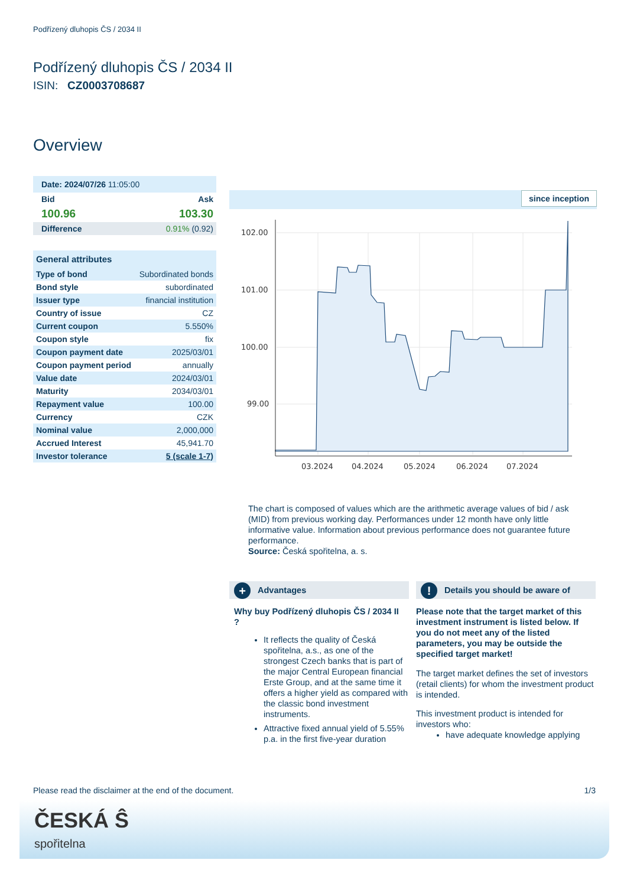Podřízený dluhopis ČS / 2034 II
Podřízený dluhopis ČS / 2034 II
ISIN: CZ0003708687
Overview
| Date: 2024/07/26 11:05:00 | |
| Bid | Ask |
| 100.96 | 103.30 |
| Difference | 0.91% (0.92) |
| General attributes | |
| --- | --- |
| Type of bond | Subordinated bonds |
| Bond style | subordinated |
| Issuer type | financial institution |
| Country of issue | CZ |
| Current coupon | 5.550% |
| Coupon style | fix |
| Coupon payment date | 2025/03/01 |
| Coupon payment period | annually |
| Value date | 2024/03/01 |
| Maturity | 2034/03/01 |
| Repayment value | 100.00 |
| Currency | CZK |
| Nominal value | 2,000,000 |
| Accrued Interest | 45,941.70 |
| Investor tolerance | 5 (scale 1-7) |
since inception
102.00
101.00
100.00
99.00
03.2024
04.2024
05.2024
06.2024
07.2024
The chart is composed of values which are the arithmetic average values of bid / ask (MID) from previous working day. Performances under 12 month have only little informative value. Information about previous performance does not guarantee future performance.
Source: Česká spořitelna, a. s.
+ Advantages
Why buy Podřízený dluhopis ČS / 2034 II ?
It reflects the quality of Česká spořitelna, a.s., as one of the strongest Czech banks that is part of the major Central European financial Erste Group, and at the same time it offers a higher yield as compared with the classic bond investment instruments.
Attractive fixed annual yield of 5.55% p.a. in the first five-year duration
! Details you should be aware of
Please note that the target market of this investment instrument is listed below. If you do not meet any of the listed parameters, you may be outside the specified target market!
The target market defines the set of investors (retail clients) for whom the investment product is intended.
This investment product is intended for investors who:
have adequate knowledge applying
Please read the disclaimer at the end of the document. 1/3
ČESKÁ Ŝ
spořitelna